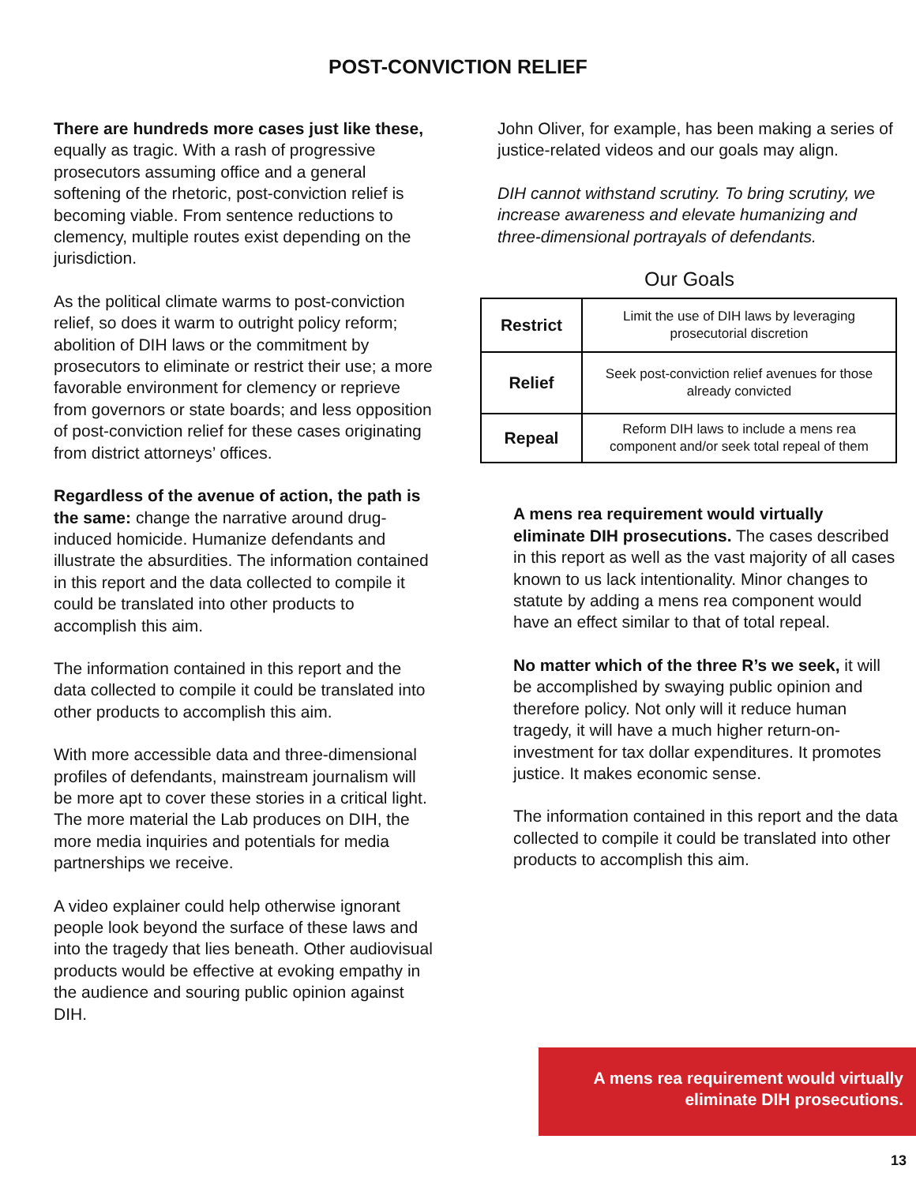POST-CONVICTION RELIEF
There are hundreds more cases just like these, equally as tragic. With a rash of progressive prosecutors assuming office and a general softening of the rhetoric, post-conviction relief is becoming viable. From sentence reductions to clemency, multiple routes exist depending on the jurisdiction.
As the political climate warms to post-conviction relief, so does it warm to outright policy reform; abolition of DIH laws or the commitment by prosecutors to eliminate or restrict their use; a more favorable environment for clemency or reprieve from governors or state boards; and less opposition of post-conviction relief for these cases originating from district attorneys’ offices.
Regardless of the avenue of action, the path is the same: change the narrative around drug-induced homicide. Humanize defendants and illustrate the absurdities. The information contained in this report and the data collected to compile it could be translated into other products to accomplish this aim.
The information contained in this report and the data collected to compile it could be translated into other products to accomplish this aim.
With more accessible data and three-dimensional profiles of defendants, mainstream journalism will be more apt to cover these stories in a critical light. The more material the Lab produces on DIH, the more media inquiries and potentials for media partnerships we receive.
A video explainer could help otherwise ignorant people look beyond the surface of these laws and into the tragedy that lies beneath. Other audiovisual products would be effective at evoking empathy in the audience and souring public opinion against DIH.
John Oliver, for example, has been making a series of justice-related videos and our goals may align.
DIH cannot withstand scrutiny. To bring scrutiny, we increase awareness and elevate humanizing and three-dimensional portrayals of defendants.
Our Goals
| Restrict | Limit the use of DIH laws by leveraging prosecutorial discretion |
| Relief | Seek post-conviction relief avenues for those already convicted |
| Repeal | Reform DIH laws to include a mens rea component and/or seek total repeal of them |
A mens rea requirement would virtually eliminate DIH prosecutions. The cases described in this report as well as the vast majority of all cases known to us lack intentionality. Minor changes to statute by adding a mens rea component would have an effect similar to that of total repeal.
No matter which of the three R’s we seek, it will be accomplished by swaying public opinion and therefore policy. Not only will it reduce human tragedy, it will have a much higher return-on-investment for tax dollar expenditures. It promotes justice. It makes economic sense.
The information contained in this report and the data collected to compile it could be translated into other products to accomplish this aim.
A mens rea requirement would virtually
eliminate DIH prosecutions.
13